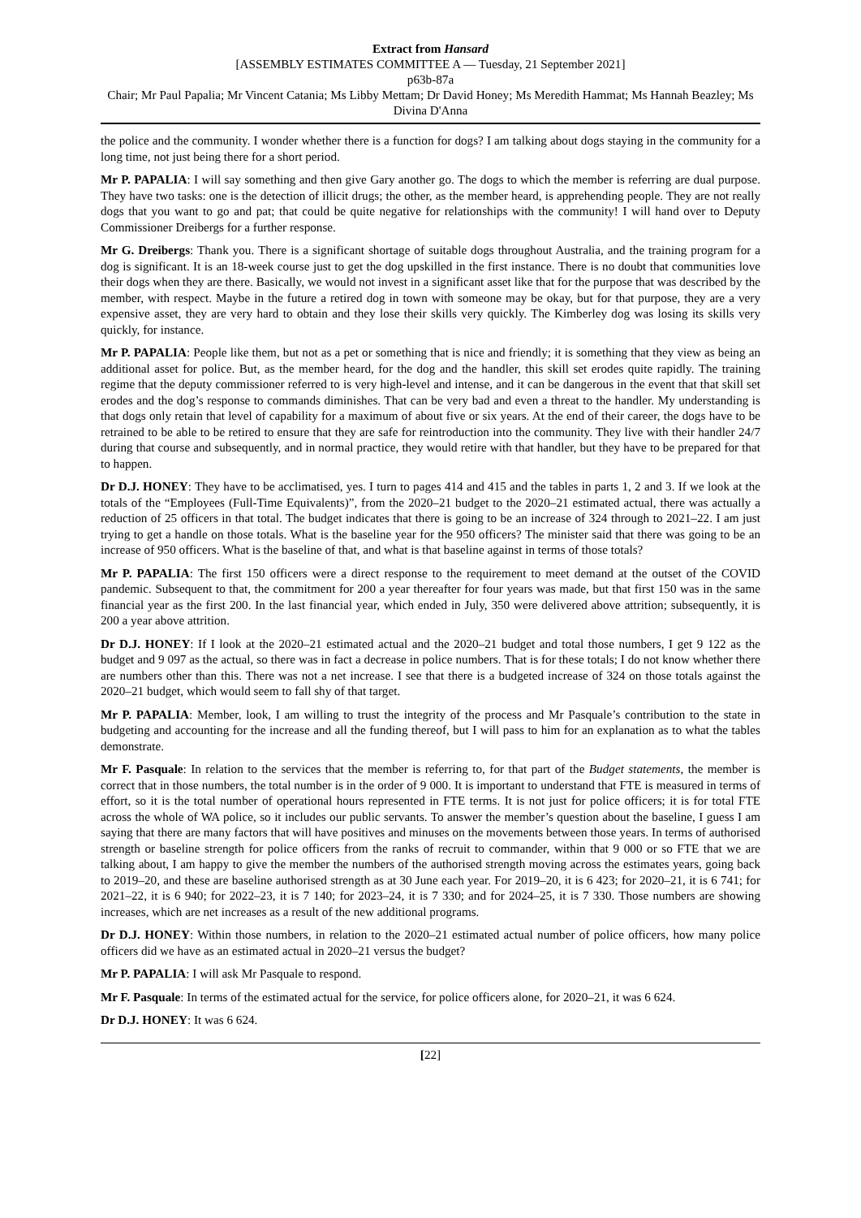Extract from Hansard
[ASSEMBLY ESTIMATES COMMITTEE A — Tuesday, 21 September 2021]
p63b-87a
Chair; Mr Paul Papalia; Mr Vincent Catania; Ms Libby Mettam; Dr David Honey; Ms Meredith Hammat; Ms Hannah Beazley; Ms Divina D'Anna
the police and the community. I wonder whether there is a function for dogs? I am talking about dogs staying in the community for a long time, not just being there for a short period.
Mr P. PAPALIA: I will say something and then give Gary another go. The dogs to which the member is referring are dual purpose. They have two tasks: one is the detection of illicit drugs; the other, as the member heard, is apprehending people. They are not really dogs that you want to go and pat; that could be quite negative for relationships with the community! I will hand over to Deputy Commissioner Dreibergs for a further response.
Mr G. Dreibergs: Thank you. There is a significant shortage of suitable dogs throughout Australia, and the training program for a dog is significant. It is an 18-week course just to get the dog upskilled in the first instance. There is no doubt that communities love their dogs when they are there. Basically, we would not invest in a significant asset like that for the purpose that was described by the member, with respect. Maybe in the future a retired dog in town with someone may be okay, but for that purpose, they are a very expensive asset, they are very hard to obtain and they lose their skills very quickly. The Kimberley dog was losing its skills very quickly, for instance.
Mr P. PAPALIA: People like them, but not as a pet or something that is nice and friendly; it is something that they view as being an additional asset for police. But, as the member heard, for the dog and the handler, this skill set erodes quite rapidly. The training regime that the deputy commissioner referred to is very high-level and intense, and it can be dangerous in the event that that skill set erodes and the dog’s response to commands diminishes. That can be very bad and even a threat to the handler. My understanding is that dogs only retain that level of capability for a maximum of about five or six years. At the end of their career, the dogs have to be retrained to be able to be retired to ensure that they are safe for reintroduction into the community. They live with their handler 24/7 during that course and subsequently, and in normal practice, they would retire with that handler, but they have to be prepared for that to happen.
Dr D.J. HONEY: They have to be acclimatised, yes. I turn to pages 414 and 415 and the tables in parts 1, 2 and 3. If we look at the totals of the “Employees (Full-Time Equivalents)”, from the 2020–21 budget to the 2020–21 estimated actual, there was actually a reduction of 25 officers in that total. The budget indicates that there is going to be an increase of 324 through to 2021–22. I am just trying to get a handle on those totals. What is the baseline year for the 950 officers? The minister said that there was going to be an increase of 950 officers. What is the baseline of that, and what is that baseline against in terms of those totals?
Mr P. PAPALIA: The first 150 officers were a direct response to the requirement to meet demand at the outset of the COVID pandemic. Subsequent to that, the commitment for 200 a year thereafter for four years was made, but that first 150 was in the same financial year as the first 200. In the last financial year, which ended in July, 350 were delivered above attrition; subsequently, it is 200 a year above attrition.
Dr D.J. HONEY: If I look at the 2020–21 estimated actual and the 2020–21 budget and total those numbers, I get 9 122 as the budget and 9 097 as the actual, so there was in fact a decrease in police numbers. That is for these totals; I do not know whether there are numbers other than this. There was not a net increase. I see that there is a budgeted increase of 324 on those totals against the 2020–21 budget, which would seem to fall shy of that target.
Mr P. PAPALIA: Member, look, I am willing to trust the integrity of the process and Mr Pasquale’s contribution to the state in budgeting and accounting for the increase and all the funding thereof, but I will pass to him for an explanation as to what the tables demonstrate.
Mr F. Pasquale: In relation to the services that the member is referring to, for that part of the Budget statements, the member is correct that in those numbers, the total number is in the order of 9 000. It is important to understand that FTE is measured in terms of effort, so it is the total number of operational hours represented in FTE terms. It is not just for police officers; it is for total FTE across the whole of WA police, so it includes our public servants. To answer the member’s question about the baseline, I guess I am saying that there are many factors that will have positives and minuses on the movements between those years. In terms of authorised strength or baseline strength for police officers from the ranks of recruit to commander, within that 9 000 or so FTE that we are talking about, I am happy to give the member the numbers of the authorised strength moving across the estimates years, going back to 2019–20, and these are baseline authorised strength as at 30 June each year. For 2019–20, it is 6 423; for 2020–21, it is 6 741; for 2021–22, it is 6 940; for 2022–23, it is 7 140; for 2023–24, it is 7 330; and for 2024–25, it is 7 330. Those numbers are showing increases, which are net increases as a result of the new additional programs.
Dr D.J. HONEY: Within those numbers, in relation to the 2020–21 estimated actual number of police officers, how many police officers did we have as an estimated actual in 2020–21 versus the budget?
Mr P. PAPALIA: I will ask Mr Pasquale to respond.
Mr F. Pasquale: In terms of the estimated actual for the service, for police officers alone, for 2020–21, it was 6 624.
Dr D.J. HONEY: It was 6 624.
[22]